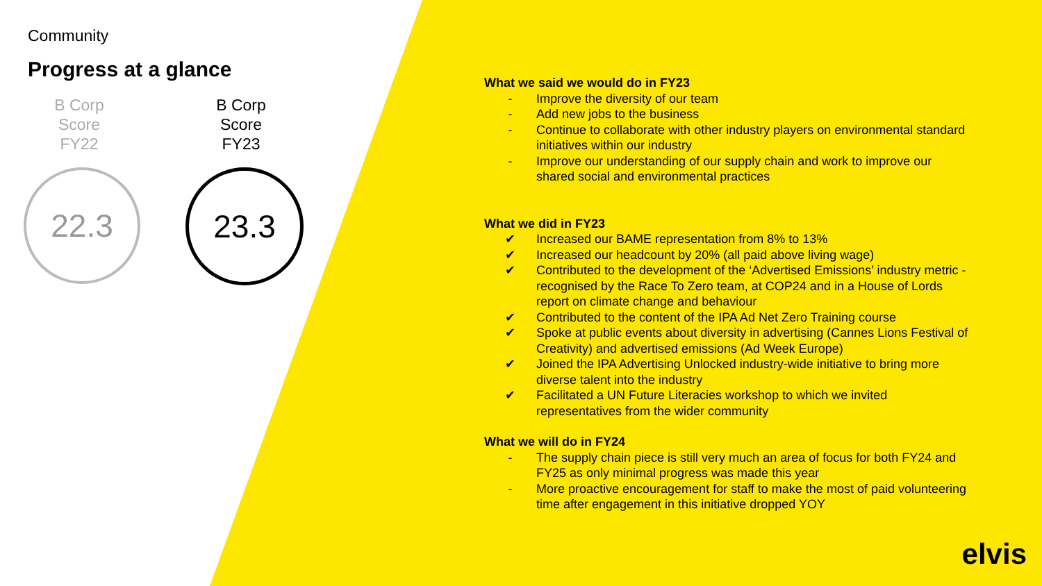Community
Progress at a glance
B Corp
Score
FY22
22.3
B Corp
Score
FY23
23.3
What we said we would do in FY23
- Improve the diversity of our team
- Add new jobs to the business
- Continue to collaborate with other industry players on environmental standard initiatives within our industry
- Improve our understanding of our supply chain and work to improve our shared social and environmental practices
What we did in FY23
✔ Increased our BAME representation from 8% to 13%
✔ Increased our headcount by 20% (all paid above living wage)
✔ Contributed to the development of the ‘Advertised Emissions’ industry metric - recognised by the Race To Zero team, at COP24 and in a House of Lords report on climate change and behaviour
✔ Contributed to the content of the IPA Ad Net Zero Training course
✔ Spoke at public events about diversity in advertising (Cannes Lions Festival of Creativity) and advertised emissions (Ad Week Europe)
✔ Joined the IPA Advertising Unlocked industry-wide initiative to bring more diverse talent into the industry
✔ Facilitated a UN Future Literacies workshop to which we invited representatives from the wider community
What we will do in FY24
- The supply chain piece is still very much an area of focus for both FY24 and FY25 as only minimal progress was made this year
- More proactive encouragement for staff to make the most of paid volunteering time after engagement in this initiative dropped YOY
elvis